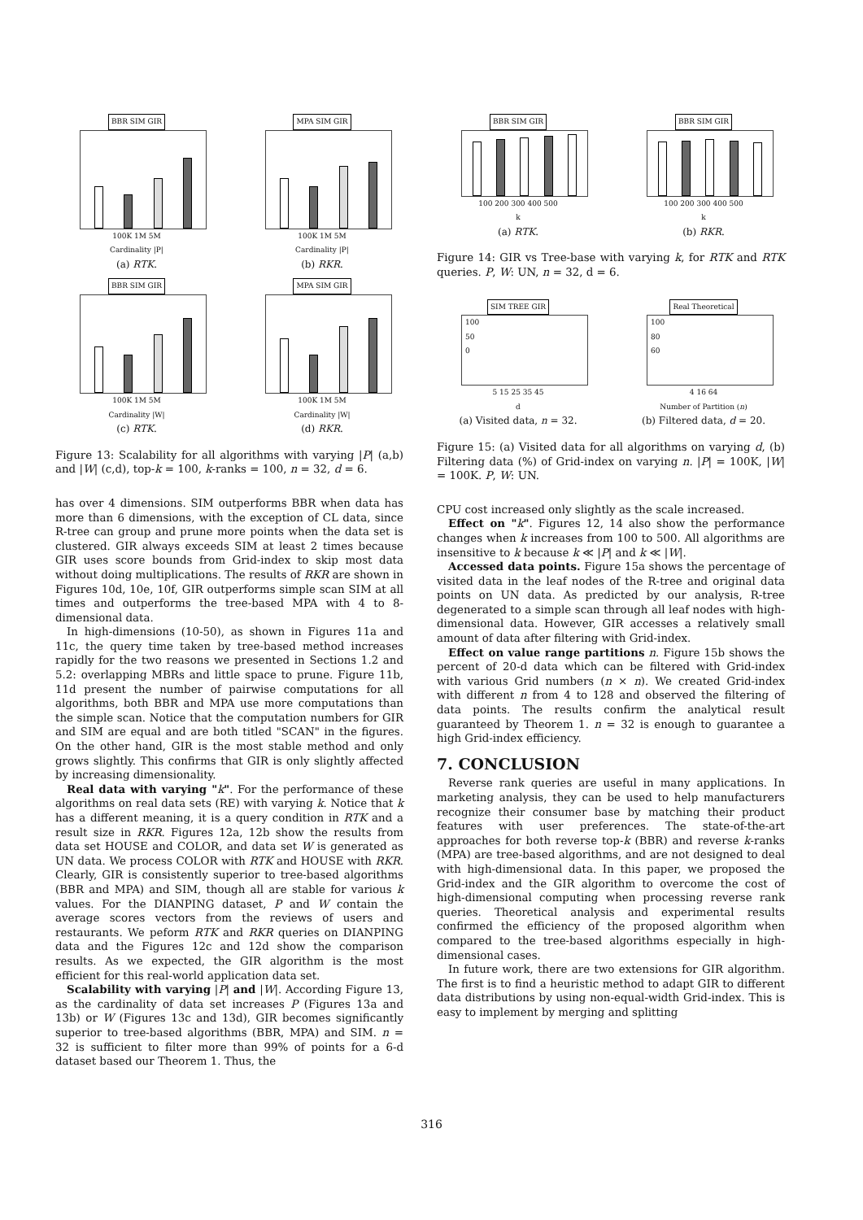BBR SIM GIR
100K 1M 5M
Cardinality |P|
(a) RTK.
MPA SIM GIR
100K 1M 5M
Cardinality |P|
(b) RKR.
BBR SIM GIR
100K 1M 5M
Cardinality |W|
(c) RTK.
MPA SIM GIR
100K 1M 5M
Cardinality |W|
(d) RKR.
Figure 13: Scalability for all algorithms with varying |P| (a,b) and |W| (c,d), top-k = 100, k-ranks = 100, n = 32, d = 6.
has over 4 dimensions. SIM outperforms BBR when data has more than 6 dimensions, with the exception of CL data, since R-tree can group and prune more points when the data set is clustered. GIR always exceeds SIM at least 2 times because GIR uses score bounds from Grid-index to skip most data without doing multiplications. The results of RKR are shown in Figures 10d, 10e, 10f, GIR outperforms simple scan SIM at all times and outperforms the tree-based MPA with 4 to 8-dimensional data.
In high-dimensions (10-50), as shown in Figures 11a and 11c, the query time taken by tree-based method increases rapidly for the two reasons we presented in Sections 1.2 and 5.2: overlapping MBRs and little space to prune. Figure 11b, 11d present the number of pairwise computations for all algorithms, both BBR and MPA use more computations than the simple scan. Notice that the computation numbers for GIR and SIM are equal and are both titled "SCAN" in the figures. On the other hand, GIR is the most stable method and only grows slightly. This confirms that GIR is only slightly affected by increasing dimensionality.
Real data with varying "k". For the performance of these algorithms on real data sets (RE) with varying k. Notice that k has a different meaning, it is a query condition in RTK and a result size in RKR. Figures 12a, 12b show the results from data set HOUSE and COLOR, and data set W is generated as UN data. We process COLOR with RTK and HOUSE with RKR. Clearly, GIR is consistently superior to tree-based algorithms (BBR and MPA) and SIM, though all are stable for various k values. For the DIANPING dataset, P and W contain the average scores vectors from the reviews of users and restaurants. We peform RTK and RKR queries on DIANPING data and the Figures 12c and 12d show the comparison results. As we expected, the GIR algorithm is the most efficient for this real-world application data set.
Scalability with varying |P| and |W|. According Figure 13, as the cardinality of data set increases P (Figures 13a and 13b) or W (Figures 13c and 13d), GIR becomes significantly superior to tree-based algorithms (BBR, MPA) and SIM. n = 32 is sufficient to filter more than 99% of points for a 6-d dataset based our Theorem 1. Thus, the
BBR SIM GIR
100 200 300 400 500
k
(a) RTK.
BBR SIM GIR
100 200 300 400 500
k
(b) RKR.
Figure 14: GIR vs Tree-base with varying k, for RTK and RTK queries. P, W: UN, n = 32, d = 6.
SIM TREE GIR
100
50
0
5 15 25 35 45
d
(a) Visited data, n = 32.
Real Theoretical
100
80
60
4 16 64
Number of Partition (n)
(b) Filtered data, d = 20.
Figure 15: (a) Visited data for all algorithms on varying d, (b) Filtering data (%) of Grid-index on varying n. |P| = 100K, |W| = 100K. P, W: UN.
CPU cost increased only slightly as the scale increased.
Effect on "k". Figures 12, 14 also show the performance changes when k increases from 100 to 500. All algorithms are insensitive to k because k ≪ |P| and k ≪ |W|.
Accessed data points. Figure 15a shows the percentage of visited data in the leaf nodes of the R-tree and original data points on UN data. As predicted by our analysis, R-tree degenerated to a simple scan through all leaf nodes with high-dimensional data. However, GIR accesses a relatively small amount of data after filtering with Grid-index.
Effect on value range partitions n. Figure 15b shows the percent of 20-d data which can be filtered with Grid-index with various Grid numbers (n × n). We created Grid-index with different n from 4 to 128 and observed the filtering of data points. The results confirm the analytical result guaranteed by Theorem 1. n = 32 is enough to guarantee a high Grid-index efficiency.
7. CONCLUSION
Reverse rank queries are useful in many applications. In marketing analysis, they can be used to help manufacturers recognize their consumer base by matching their product features with user preferences. The state-of-the-art approaches for both reverse top-k (BBR) and reverse k-ranks (MPA) are tree-based algorithms, and are not designed to deal with high-dimensional data. In this paper, we proposed the Grid-index and the GIR algorithm to overcome the cost of high-dimensional computing when processing reverse rank queries. Theoretical analysis and experimental results confirmed the efficiency of the proposed algorithm when compared to the tree-based algorithms especially in high-dimensional cases.
In future work, there are two extensions for GIR algorithm. The first is to find a heuristic method to adapt GIR to different data distributions by using non-equal-width Grid-index. This is easy to implement by merging and splitting
316